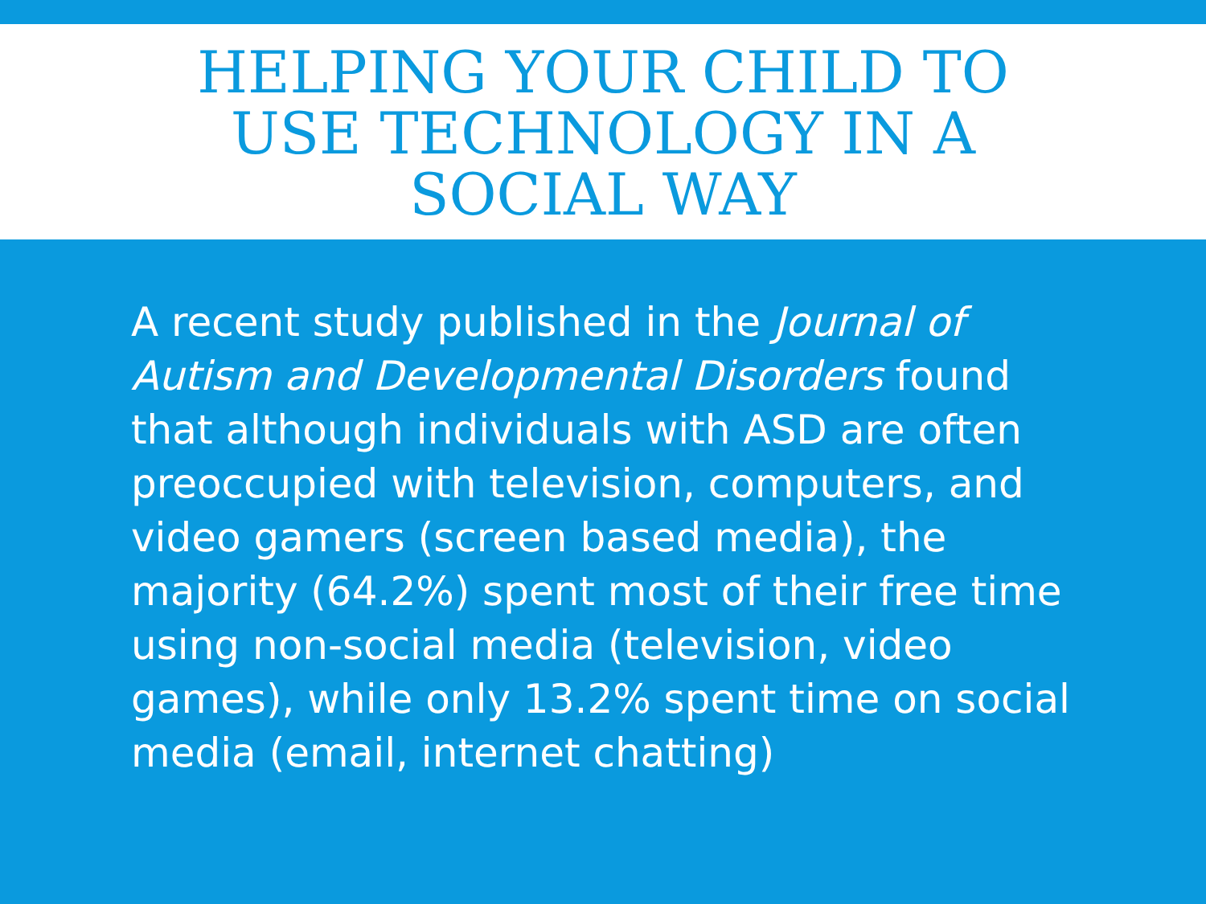HELPING YOUR CHILD TO
USE TECHNOLOGY IN A
SOCIAL WAY
A recent study published in the Journal of Autism and Developmental Disorders found that although individuals with ASD are often preoccupied with television, computers, and video gamers (screen based media), the majority (64.2%) spent most of their free time using non-social media (television, video games), while only 13.2% spent time on social media (email, internet chatting)